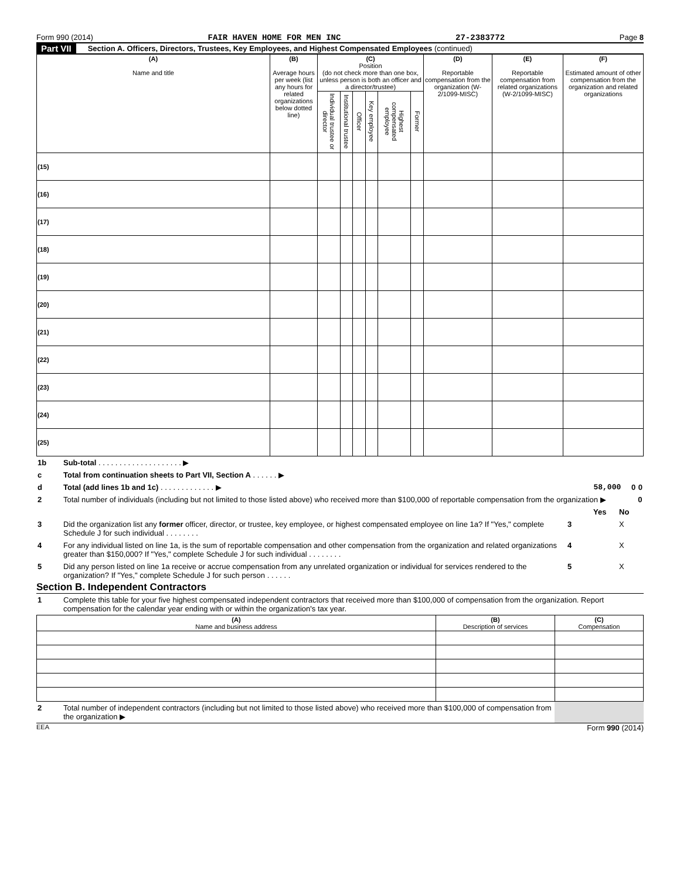Form 990 (2014) FAIR HAVEN HOME FOR MEN INC 27-2383772 Page 8
Part VII Section A. Officers, Directors, Trustees, Key Employees, and Highest Compensated Employees (continued)
| (A) Name and title | (B) Average hours per week (list any hours for related organizations below dotted line) | (C) Position (do not check more than one box, unless person is both an officer and a director/trustee) | | | | | | (D) Reportable compensation from the organization (W-2/1099-MISC) | (E) Reportable compensation from related organizations (W-2/1099-MISC) | (F) Estimated amount of other compensation from the organization and related organizations |
| --- | --- | --- | --- | --- | --- | --- | --- | --- | --- | --- |
| | | Individual trustee or director | Institutional trustee | Officer | Key employee | Highest compensated employee | Former | | | |
| (15) | | | | | | | | | | |
| (16) | | | | | | | | | | |
| (17) | | | | | | | | | | |
| (18) | | | | | | | | | | |
| (19) | | | | | | | | | | |
| (20) | | | | | | | | | | |
| (21) | | | | | | | | | | |
| (22) | | | | | | | | | | |
| (23) | | | | | | | | | | |
| (24) | | | | | | | | | | |
| (25) | | | | | | | | | | |
| 1b | Sub-total . . . . . . . . . . . . . . . . . . . . ▶ | | | |
| c | Total from continuation sheets to Part VII, Section A . . . . . . ▶ | | | |
| d | Total (add lines 1b and 1c) . . . . . . . . . . . . . ▶ | 58,000 | 0 | 0 |
| 2 | Total number of individuals (including but not limited to those listed above) who received more than $100,000 of reportable compensation from the organization ▶ | | | 0 |
| | | | Yes | No |
| 3 | Did the organization list any former officer, director, or trustee, key employee, or highest compensated employee on line 1a? If "Yes," complete Schedule J for such individual . . . . . . . . | 3 | | X |
| 4 | For any individual listed on line 1a, is the sum of reportable compensation and other compensation from the organization and related organizations greater than $150,000? If "Yes," complete Schedule J for such individual . . . . . . . . | 4 | | X |
| 5 | Did any person listed on line 1a receive or accrue compensation from any unrelated organization or individual for services rendered to the organization? If "Yes," complete Schedule J for such person . . . . . . | 5 | | X |
Section B. Independent Contractors
| 1 | Complete this table for your five highest compensated independent contractors that received more than $100,000 of compensation from the organization. Report compensation for the calendar year ending with or within the organization's tax year. |
| (A) Name and business address | (B) Description of services | (C) Compensation |
| --- | --- | --- |
| 2 | Total number of independent contractors (including but not limited to those listed above) who received more than $100,000 of compensation from the organization ▶ | |
EEA Form 990 (2014)